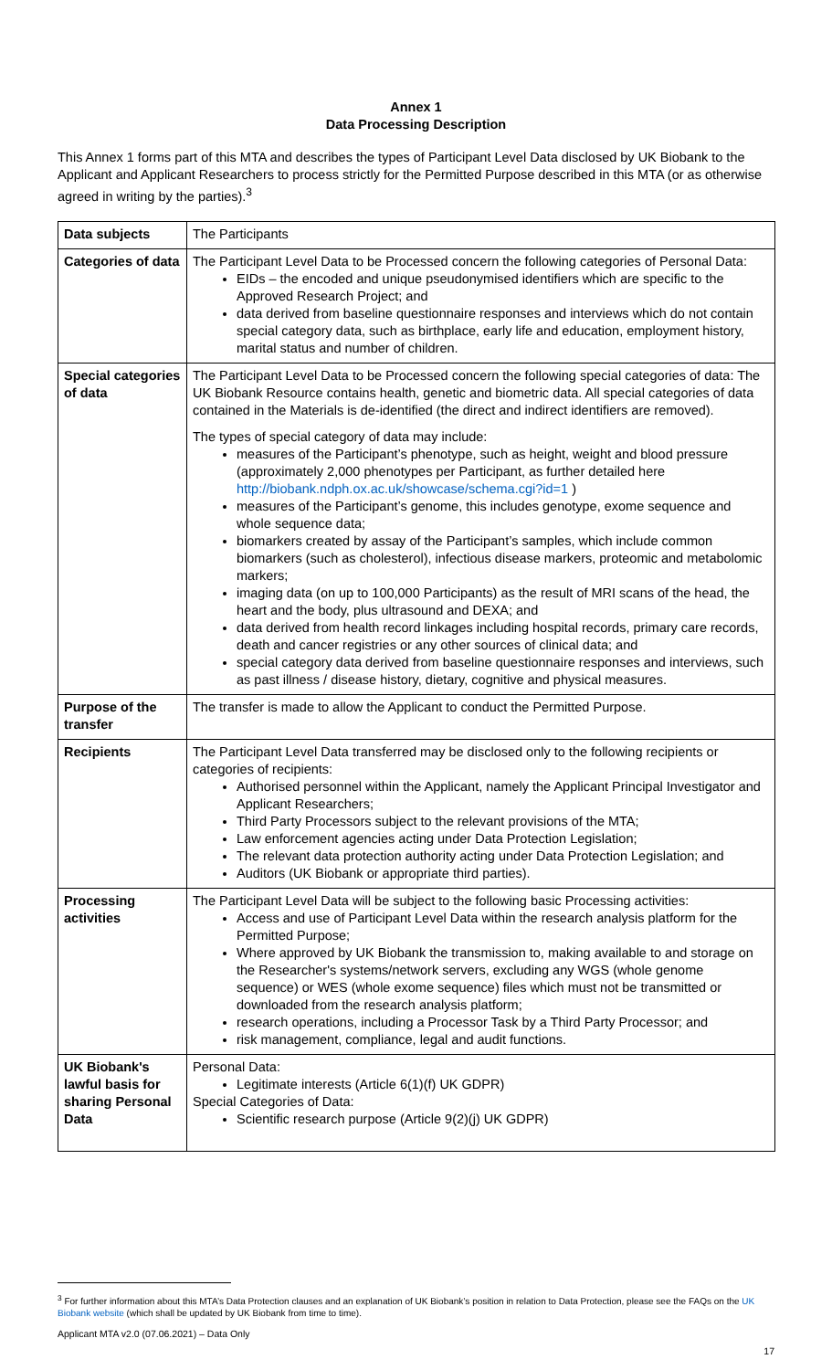Annex 1
Data Processing Description
This Annex 1 forms part of this MTA and describes the types of Participant Level Data disclosed by UK Biobank to the Applicant and Applicant Researchers to process strictly for the Permitted Purpose described in this MTA (or as otherwise agreed in writing by the parties).<sup>3</sup>
| Data subjects | The Participants |
| Categories of data | The Participant Level Data to be Processed concern the following categories of Personal Data: EIDs – the encoded and unique pseudonymised identifiers which are specific to the Approved Research Project; and data derived from baseline questionnaire responses and interviews which do not contain special category data, such as birthplace, early life and education, employment history, marital status and number of children. |
| Special categories of data | The Participant Level Data to be Processed concern the following special categories of data: The UK Biobank Resource contains health, genetic and biometric data. All special categories of data contained in the Materials is de-identified (the direct and indirect identifiers are removed). The types of special category of data may include: measures of the Participant’s phenotype, such as height, weight and blood pressure (approximately 2,000 phenotypes per Participant, as further detailed here http://biobank.ndph.ox.ac.uk/showcase/schema.cgi?id=1 ) measures of the Participant’s genome, this includes genotype, exome sequence and whole sequence data; biomarkers created by assay of the Participant’s samples, which include common biomarkers (such as cholesterol), infectious disease markers, proteomic and metabolomic markers; imaging data (on up to 100,000 Participants) as the result of MRI scans of the head, the heart and the body, plus ultrasound and DEXA; and data derived from health record linkages including hospital records, primary care records, death and cancer registries or any other sources of clinical data; and special category data derived from baseline questionnaire responses and interviews, such as past illness / disease history, dietary, cognitive and physical measures. |
| Purpose of the transfer | The transfer is made to allow the Applicant to conduct the Permitted Purpose. |
| Recipients | The Participant Level Data transferred may be disclosed only to the following recipients or categories of recipients: Authorised personnel within the Applicant, namely the Applicant Principal Investigator and Applicant Researchers; Third Party Processors subject to the relevant provisions of the MTA; Law enforcement agencies acting under Data Protection Legislation; The relevant data protection authority acting under Data Protection Legislation; and Auditors (UK Biobank or appropriate third parties). |
| Processing activities | The Participant Level Data will be subject to the following basic Processing activities: Access and use of Participant Level Data within the research analysis platform for the Permitted Purpose; Where approved by UK Biobank the transmission to, making available to and storage on the Researcher's systems/network servers, excluding any WGS (whole genome sequence) or WES (whole exome sequence) files which must not be transmitted or downloaded from the research analysis platform; research operations, including a Processor Task by a Third Party Processor; and risk management, compliance, legal and audit functions. |
| UK Biobank's lawful basis for sharing Personal Data | Personal Data: Legitimate interests (Article 6(1)(f) UK GDPR) Special Categories of Data: Scientific research purpose (Article 9(2)(j) UK GDPR) |
<sup>3</sup> For further information about this MTA’s Data Protection clauses and an explanation of UK Biobank’s position in relation to Data Protection, please see the FAQs on the UK Biobank website (which shall be updated by UK Biobank from time to time).
Applicant MTA v2.0 (07.06.2021) – Data Only
17